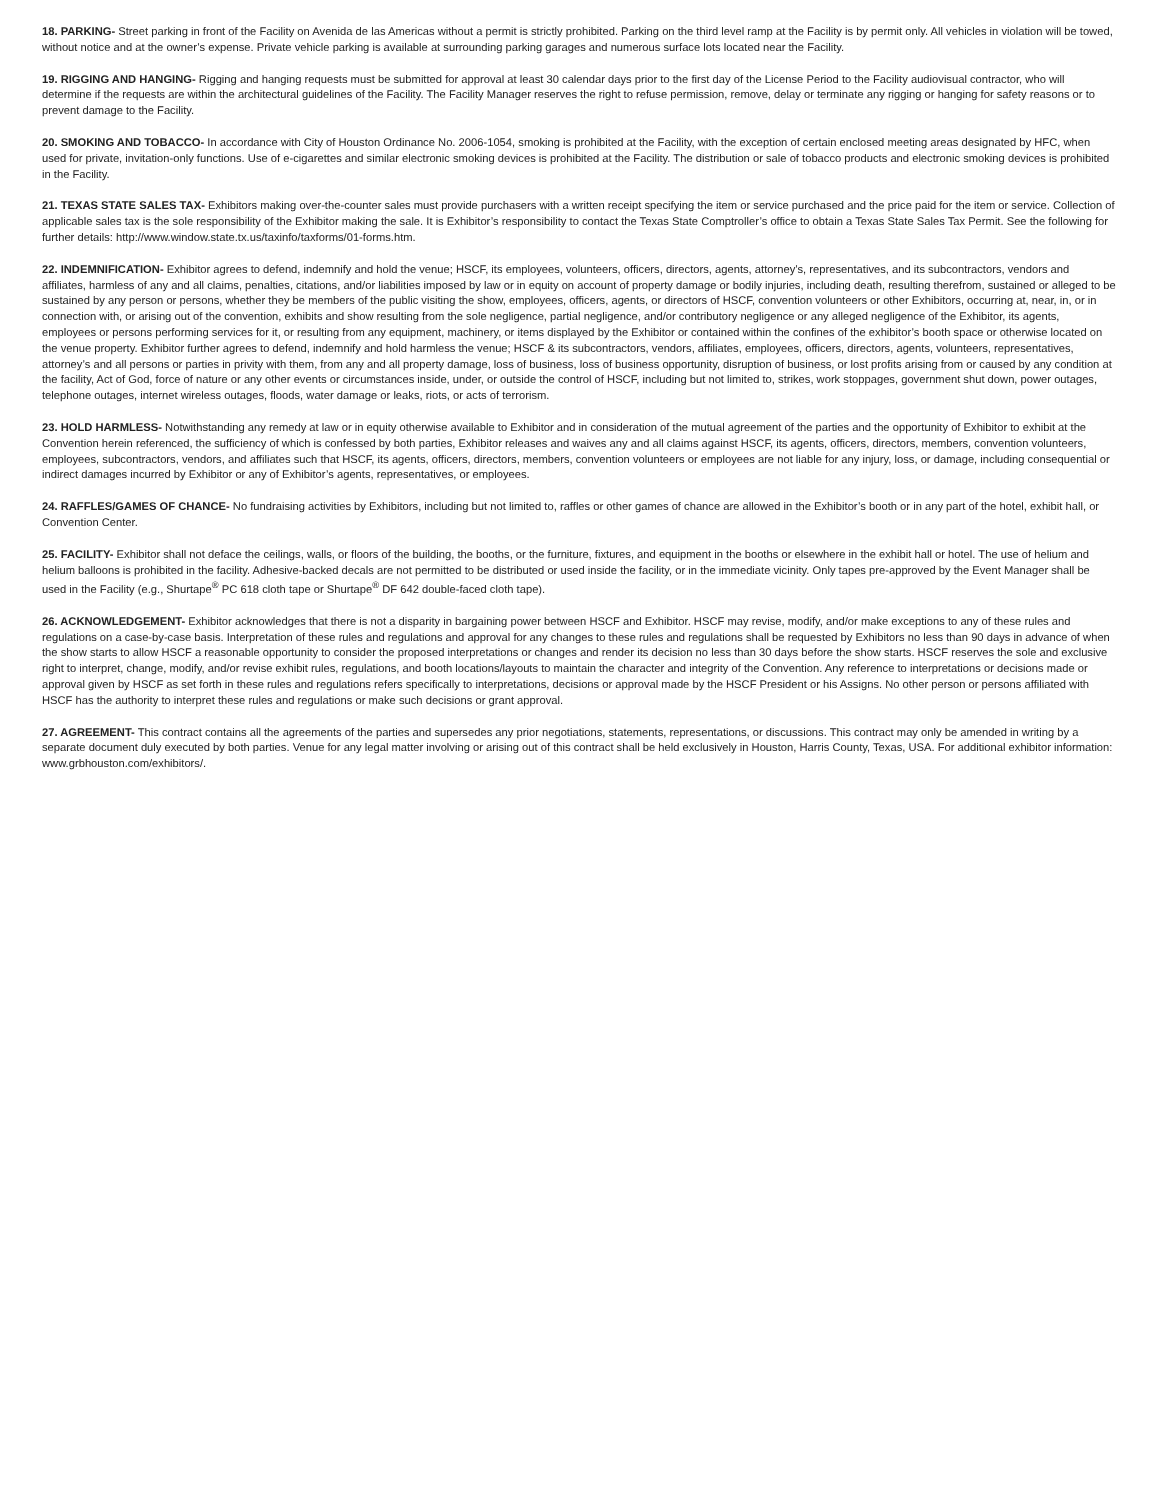18. PARKING- Street parking in front of the Facility on Avenida de las Americas without a permit is strictly prohibited. Parking on the third level ramp at the Facility is by permit only. All vehicles in violation will be towed, without notice and at the owner’s expense. Private vehicle parking is available at surrounding parking garages and numerous surface lots located near the Facility.
19. RIGGING AND HANGING- Rigging and hanging requests must be submitted for approval at least 30 calendar days prior to the first day of the License Period to the Facility audiovisual contractor, who will determine if the requests are within the architectural guidelines of the Facility. The Facility Manager reserves the right to refuse permission, remove, delay or terminate any rigging or hanging for safety reasons or to prevent damage to the Facility.
20. SMOKING AND TOBACCO- In accordance with City of Houston Ordinance No. 2006-1054, smoking is prohibited at the Facility, with the exception of certain enclosed meeting areas designated by HFC, when used for private, invitation-only functions. Use of e-cigarettes and similar electronic smoking devices is prohibited at the Facility. The distribution or sale of tobacco products and electronic smoking devices is prohibited in the Facility.
21. TEXAS STATE SALES TAX- Exhibitors making over-the-counter sales must provide purchasers with a written receipt specifying the item or service purchased and the price paid for the item or service. Collection of applicable sales tax is the sole responsibility of the Exhibitor making the sale. It is Exhibitor’s responsibility to contact the Texas State Comptroller’s office to obtain a Texas State Sales Tax Permit. See the following for further details: http://www.window.state.tx.us/taxinfo/taxforms/01-forms.htm.
22. INDEMNIFICATION- Exhibitor agrees to defend, indemnify and hold the venue; HSCF, its employees, volunteers, officers, directors, agents, attorney’s, representatives, and its subcontractors, vendors and affiliates, harmless of any and all claims, penalties, citations, and/or liabilities imposed by law or in equity on account of property damage or bodily injuries, including death, resulting therefrom, sustained or alleged to be sustained by any person or persons, whether they be members of the public visiting the show, employees, officers, agents, or directors of HSCF, convention volunteers or other Exhibitors, occurring at, near, in, or in connection with, or arising out of the convention, exhibits and show resulting from the sole negligence, partial negligence, and/or contributory negligence or any alleged negligence of the Exhibitor, its agents, employees or persons performing services for it, or resulting from any equipment, machinery, or items displayed by the Exhibitor or contained within the confines of the exhibitor’s booth space or otherwise located on the venue property. Exhibitor further agrees to defend, indemnify and hold harmless the venue; HSCF & its subcontractors, vendors, affiliates, employees, officers, directors, agents, volunteers, representatives, attorney’s and all persons or parties in privity with them, from any and all property damage, loss of business, loss of business opportunity, disruption of business, or lost profits arising from or caused by any condition at the facility, Act of God, force of nature or any other events or circumstances inside, under, or outside the control of HSCF, including but not limited to, strikes, work stoppages, government shut down, power outages, telephone outages, internet wireless outages, floods, water damage or leaks, riots, or acts of terrorism.
23. HOLD HARMLESS- Notwithstanding any remedy at law or in equity otherwise available to Exhibitor and in consideration of the mutual agreement of the parties and the opportunity of Exhibitor to exhibit at the Convention herein referenced, the sufficiency of which is confessed by both parties, Exhibitor releases and waives any and all claims against HSCF, its agents, officers, directors, members, convention volunteers, employees, subcontractors, vendors, and affiliates such that HSCF, its agents, officers, directors, members, convention volunteers or employees are not liable for any injury, loss, or damage, including consequential or indirect damages incurred by Exhibitor or any of Exhibitor’s agents, representatives, or employees.
24. RAFFLES/GAMES OF CHANCE- No fundraising activities by Exhibitors, including but not limited to, raffles or other games of chance are allowed in the Exhibitor’s booth or in any part of the hotel, exhibit hall, or Convention Center.
25. FACILITY- Exhibitor shall not deface the ceilings, walls, or floors of the building, the booths, or the furniture, fixtures, and equipment in the booths or elsewhere in the exhibit hall or hotel. The use of helium and helium balloons is prohibited in the facility. Adhesive-backed decals are not permitted to be distributed or used inside the facility, or in the immediate vicinity. Only tapes pre-approved by the Event Manager shall be used in the Facility (e.g., Shurtape<sup>®</sup> PC 618 cloth tape or Shurtape<sup>®</sup> DF 642 double-faced cloth tape).
26. ACKNOWLEDGEMENT- Exhibitor acknowledges that there is not a disparity in bargaining power between HSCF and Exhibitor. HSCF may revise, modify, and/or make exceptions to any of these rules and regulations on a case-by-case basis. Interpretation of these rules and regulations and approval for any changes to these rules and regulations shall be requested by Exhibitors no less than 90 days in advance of when the show starts to allow HSCF a reasonable opportunity to consider the proposed interpretations or changes and render its decision no less than 30 days before the show starts. HSCF reserves the sole and exclusive right to interpret, change, modify, and/or revise exhibit rules, regulations, and booth locations/layouts to maintain the character and integrity of the Convention. Any reference to interpretations or decisions made or approval given by HSCF as set forth in these rules and regulations refers specifically to interpretations, decisions or approval made by the HSCF President or his Assigns. No other person or persons affiliated with HSCF has the authority to interpret these rules and regulations or make such decisions or grant approval.
27. AGREEMENT- This contract contains all the agreements of the parties and supersedes any prior negotiations, statements, representations, or discussions. This contract may only be amended in writing by a separate document duly executed by both parties. Venue for any legal matter involving or arising out of this contract shall be held exclusively in Houston, Harris County, Texas, USA. For additional exhibitor information: www.grbhouston.com/exhibitors/.